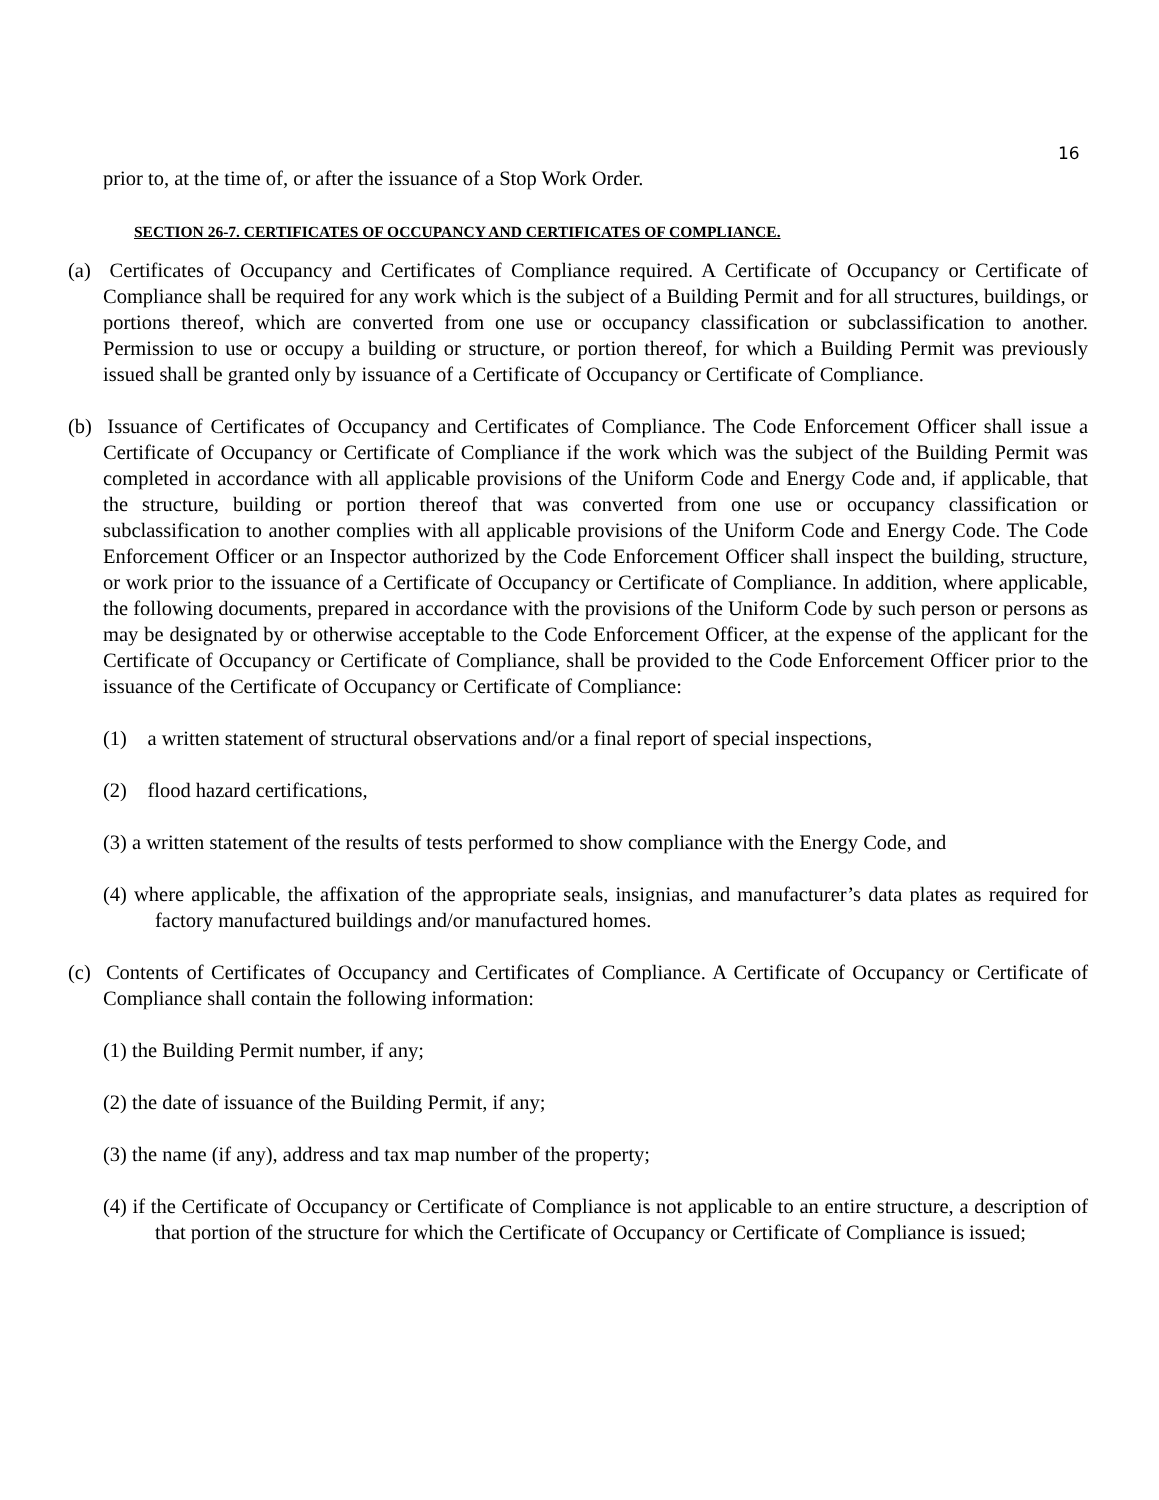16
prior to, at the time of, or after the issuance of a Stop Work Order.
SECTION 26-7. CERTIFICATES OF OCCUPANCY AND CERTIFICATES OF COMPLIANCE.
(a) Certificates of Occupancy and Certificates of Compliance required. A Certificate of Occupancy or Certificate of Compliance shall be required for any work which is the subject of a Building Permit and for all structures, buildings, or portions thereof, which are converted from one use or occupancy classification or subclassification to another. Permission to use or occupy a building or structure, or portion thereof, for which a Building Permit was previously issued shall be granted only by issuance of a Certificate of Occupancy or Certificate of Compliance.
(b) Issuance of Certificates of Occupancy and Certificates of Compliance. The Code Enforcement Officer shall issue a Certificate of Occupancy or Certificate of Compliance if the work which was the subject of the Building Permit was completed in accordance with all applicable provisions of the Uniform Code and Energy Code and, if applicable, that the structure, building or portion thereof that was converted from one use or occupancy classification or subclassification to another complies with all applicable provisions of the Uniform Code and Energy Code. The Code Enforcement Officer or an Inspector authorized by the Code Enforcement Officer shall inspect the building, structure, or work prior to the issuance of a Certificate of Occupancy or Certificate of Compliance. In addition, where applicable, the following documents, prepared in accordance with the provisions of the Uniform Code by such person or persons as may be designated by or otherwise acceptable to the Code Enforcement Officer, at the expense of the applicant for the Certificate of Occupancy or Certificate of Compliance, shall be provided to the Code Enforcement Officer prior to the issuance of the Certificate of Occupancy or Certificate of Compliance:
(1) a written statement of structural observations and/or a final report of special inspections,
(2) flood hazard certifications,
(3) a written statement of the results of tests performed to show compliance with the Energy Code, and
(4) where applicable, the affixation of the appropriate seals, insignias, and manufacturer’s data plates as required for factory manufactured buildings and/or manufactured homes.
(c) Contents of Certificates of Occupancy and Certificates of Compliance. A Certificate of Occupancy or Certificate of Compliance shall contain the following information:
(1) the Building Permit number, if any;
(2) the date of issuance of the Building Permit, if any;
(3) the name (if any), address and tax map number of the property;
(4) if the Certificate of Occupancy or Certificate of Compliance is not applicable to an entire structure, a description of that portion of the structure for which the Certificate of Occupancy or Certificate of Compliance is issued;